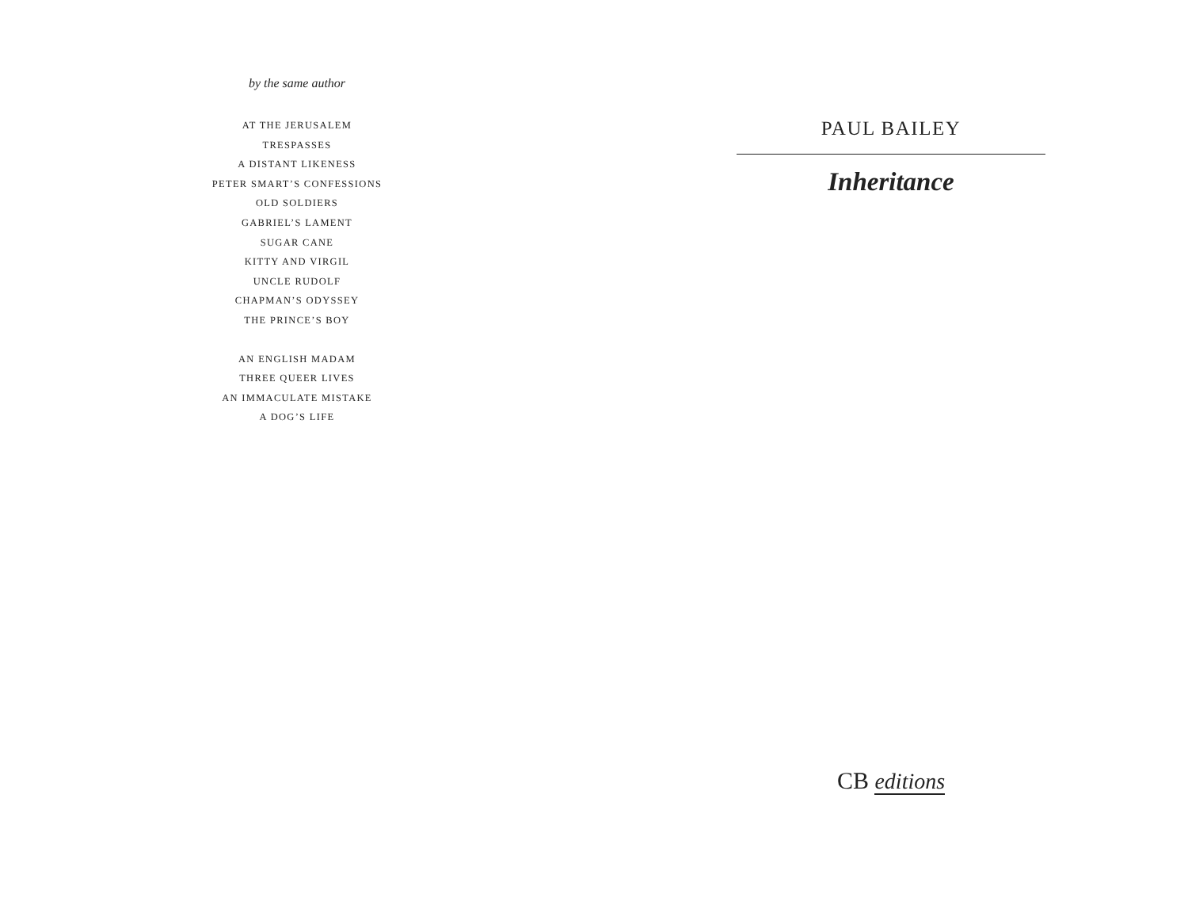by the same author
AT THE JERUSALEM
TRESPASSES
A DISTANT LIKENESS
PETER SMART’S CONFESSIONS
OLD SOLDIERS
GABRIEL’S LAMENT
SUGAR CANE
KITTY AND VIRGIL
UNCLE RUDOLF
CHAPMAN’S ODYSSEY
THE PRINCE’S BOY
AN ENGLISH MADAM
THREE QUEER LIVES
AN IMMACULATE MISTAKE
A DOG’S LIFE
PAUL BAILEY
Inheritance
CB editions